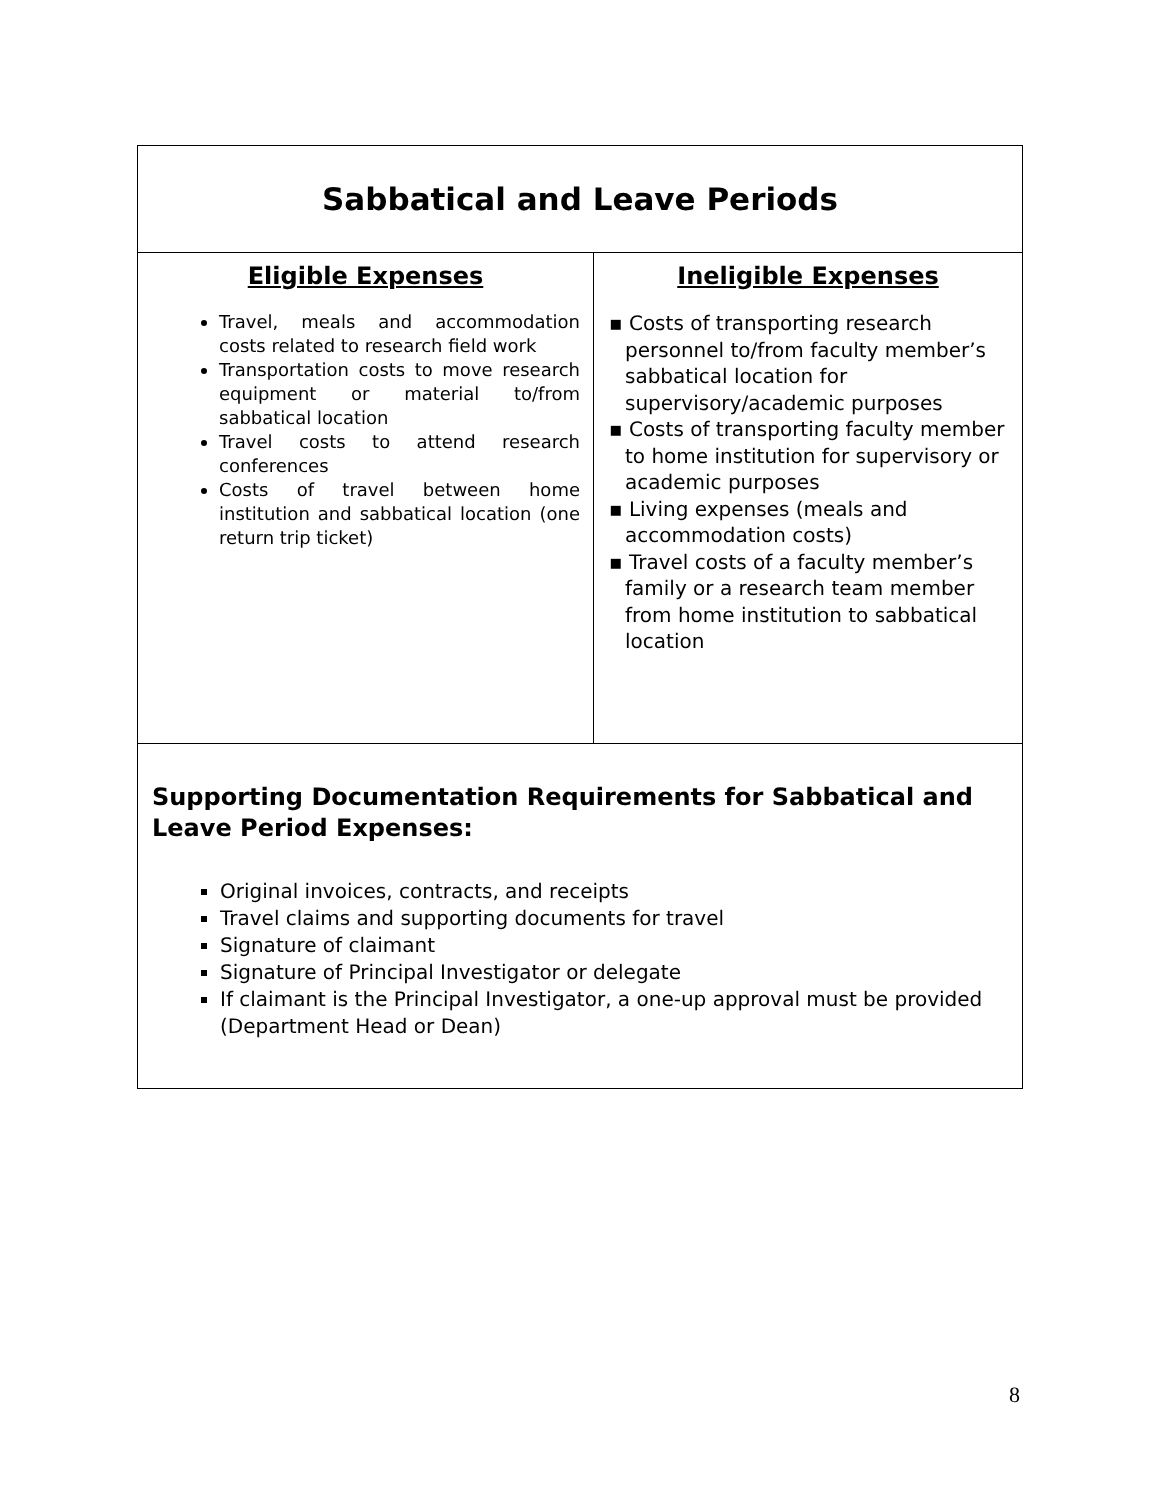| Sabbatical and Leave Periods | |
| Eligible Expenses Travel, meals and accommodation costs related to research field work Transportation costs to move research equipment or material to/from sabbatical location Travel costs to attend research conferences Costs of travel between home institution and sabbatical location (one return trip ticket) | Ineligible Expenses ▪ Costs of transporting research personnel to/from faculty member’s sabbatical location for supervisory/academic purposes ▪ Costs of transporting faculty member to home institution for supervisory or academic purposes ▪ Living expenses (meals and accommodation costs) ▪ Travel costs of a faculty member’s family or a research team member from home institution to sabbatical location |
| Supporting Documentation Requirements for Sabbatical and Leave Period Expenses: Original invoices, contracts, and receipts Travel claims and supporting documents for travel Signature of claimant Signature of Principal Investigator or delegate If claimant is the Principal Investigator, a one-up approval must be provided (Department Head or Dean) | |
8